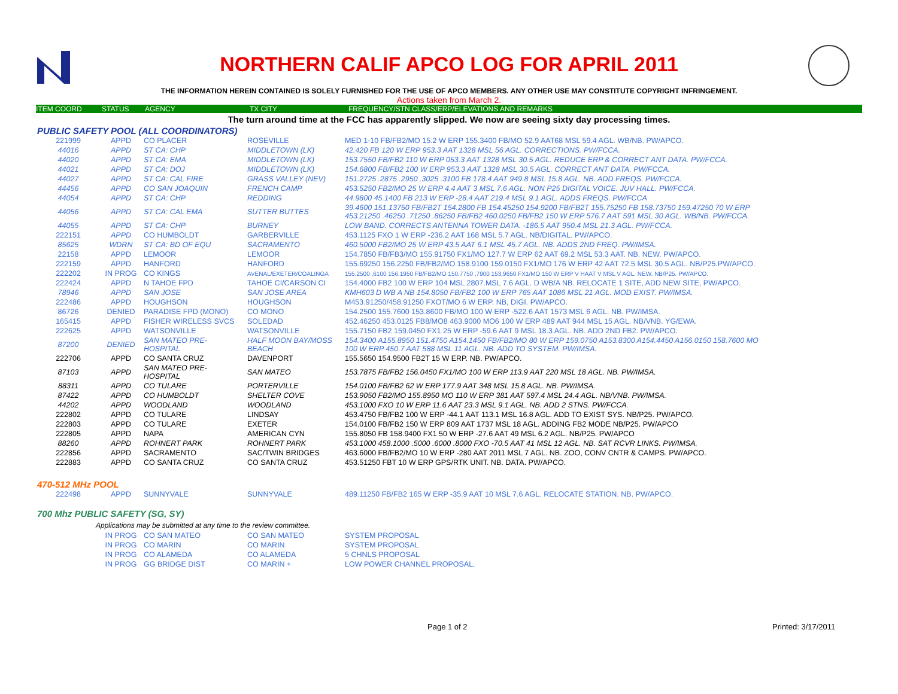NORTHERN CALIF APCO LOG FOR APRIL 2011
THE INFORMATION HEREIN CONTAINED IS SOLELY FURNISHED FOR THE USE OF APCO MEMBERS. ANY OTHER USE MAY CONSTITUTE COPYRIGHT INFRINGEMENT.
Actions taken from March 2.
ITEM COORD STATUS AGENCY TX CITY FREQUENCY/STN CLASS/ERP/ELEVATIONS AND REMARKS
The turn around time at the FCC has apparently slipped. We now are seeing sixty day processing times.
PUBLIC SAFETY POOL (ALL COORDINATORS)
| 221999 | APPD | CO PLACER | ROSEVILLE | MED 1-10 FB/FB2/MO 15.2 W ERP 155.3400 FB/MO 52.9 AAT68 MSL 59.4 AGL. WB/NB. PW/APCO. |
| 44016 | APPD | ST CA: CHP | MIDDLETOWN (LK) | 42.420 FB 120 W ERP 953.3 AAT 1328 MSL 56 AGL. CORRECTIONS. PW/FCCA. |
| 44020 | APPD | ST CA: EMA | MIDDLETOWN (LK) | 153.7550 FB/FB2 110 W ERP 053.3 AAT 1328 MSL 30.5 AGL. REDUCE ERP & CORRECT ANT DATA. PW/FCCA. |
| 44021 | APPD | ST CA: DOJ | MIDDLETOWN (LK) | 154.6800 FB/FB2 100 W ERP 953.3 AAT 1328 MSL 30.5 AGL. CORRECT ANT DATA. PW/FCCA. |
| 44027 | APPD | ST CA: CAL FIRE | GRASS VALLEY (NEV) | 151.2725 .2875 .2950 .3025 .3100 FB 178.4 AAT 949.8 MSL 15.8 AGL. NB. ADD FREQS. PW/FCCA. |
| 44456 | APPD | CO SAN JOAQUIN | FRENCH CAMP | 453.5250 FB2/MO 25 W ERP 4.4 AAT 3 MSL 7.6 AGL. NON P25 DIGITAL VOICE. JUV HALL. PW/FCCA. |
| 44054 | APPD | ST CA: CHP | REDDING | 44.9800 45.1400 FB 213 W ERP -28.4 AAT 219.4 MSL 9.1 AGL. ADDS FREQS. PW/FCCA |
| 44056 | APPD | ST CA: CAL EMA | SUTTER BUTTES | 39.4600 151.13750 FB/FB2T 154.2800 FB 154.45250 154.9200 FB/FB2T 155.75250 FB 158.73750 159.47250 70 W ERP 453.21250 .46250 .71250 .86250 FB/FB2 460.0250 FB/FB2 150 W ERP 576.7 AAT 591 MSL 30 AGL. WB/NB. PW/FCCA. |
| 44055 | APPD | ST CA: CHP | BURNEY | LOW BAND. CORRECTS ANTENNA TOWER DATA. -186.5 AAT 950.4 MSL 21.3 AGL. PW/FCCA. |
| 222151 | APPD | CO HUMBOLDT | GARBERVILLE | 453.1125 FXO 1 W ERP -236.2 AAT 168 MSL 5.7 AGL. NB/DIGITAL. PW/APCO. |
| 85625 | WDRN | ST CA: BD OF EQU | SACRAMENTO | 460.5000 FB2/MO 25 W ERP 43.5 AAT 6.1 MSL 45.7 AGL. NB. ADDS 2ND FREQ. PW/IMSA. |
| 22158 | APPD | LEMOOR | LEMOOR | 154.7850 FB/FB3/MO 155.91750 FX1/MO 127.7 W ERP 62 AAT 69.2 MSL 53.3 AAT. NB. NEW. PW/APCO. |
| 222159 | APPD | HANFORD | HANFORD | 155.69250 156.2250 FB/FB2/MO 158.9100 159.0150 FX1/MO 176 W ERP 42 AAT 72.5 MSL 30.5 AGL. NB/P25.PW/APCO. |
| 222202 | IN PROG | CO KINGS | AVENAL/EXETER/COALINGA | 155.2500 ,6100 156.1950 FB/FB2/MO 150.7750 ,7900 153.9650 FX1/MO 150 W ERP V HAAT V MSL V AGL. NEW. NB/P25. PW/APCO. |
| 222424 | APPD | N TAHOE FPD | TAHOE CI/CARSON CI | 154.4000 FB2 100 W ERP 104 MSL 2807.MSL 7.6 AGL. D WB/A NB. RELOCATE 1 SITE, ADD NEW SITE, PW/APCO. |
| 78946 | APPD | SAN JOSE | SAN JOSE AREA | KMH603 D WB A NB 154.8050 FB/FB2 100 W ERP 765 AAT 1086 MSL 21 AGL. MOD EXIST. PW/IMSA. |
| 222486 | APPD | HOUGHSON | HOUGHSON | M453.91250/458.91250 FXOT/MO 6 W ERP. NB, DIGI. PW/APCO. |
| 86726 | DENIED | PARADISE FPD (MONO) | CO MONO | 154.2500 155.7600 153.8600 FB/MO 100 W ERP -522.6 AAT 1573 MSL 6 AGL. NB. PW/IMSA. |
| 165415 | APPD | FISHER WIRELESS SVCS | SOLEDAD | 452.46250 453.0125 FB8/MO8 463.9000 MO6 100 W ERP 489 AAT 944 MSL 15 AGL. NB/VNB. YG/EWA. |
| 222625 | APPD | WATSONVILLE | WATSONVILLE | 155.7150 FB2 159.0450 FX1 25 W ERP -59.6 AAT 9 MSL 18.3 AGL. NB. ADD 2ND FB2. PW/APCO. |
| 87200 | DENIED | SAN MATEO PRE- HOSPITAL | HALF MOON BAY/MOSS BEACH | 154.3400 A155.8950 151.4750 A154.1450 FB/FB2/MO 80 W ERP 159.0750 A153.8300 A154.4450 A156.0150 158.7600 MO 100 W ERP 450.7 AAT 588 MSL 11 AGL. NB. ADD TO SYSTEM. PW/IMSA. |
| 222706 | APPD | CO SANTA CRUZ | DAVENPORT | 155.5650 154.9500 FB2T 15 W ERP. NB. PW/APCO. |
| 87103 | APPD | SAN MATEO PRE- HOSPITAL | SAN MATEO | 153.7875 FB/FB2 156.0450 FX1/MO 100 W ERP 113.9 AAT 220 MSL 18 AGL. NB. PW/IMSA. |
| 88311 | APPD | CO TULARE | PORTERVILLE | 154.0100 FB/FB2 62 W ERP 177.9 AAT 348 MSL 15.8 AGL. NB. PW/IMSA. |
| 87422 | APPD | CO HUMBOLDT | SHELTER COVE | 153.9050 FB2/MO 155.8950 MO 110 W ERP 381 AAT 597.4 MSL 24.4 AGL. NB/VNB. PW/IMSA. |
| 44202 | APPD | WOODLAND | WOODLAND | 453.1000 FXO 10 W ERP 11.6 AAT 23.3 MSL 9.1 AGL. NB. ADD 2 STNS. PW/FCCA. |
| 222802 | APPD | CO TULARE | LINDSAY | 453.4750 FB/FB2 100 W ERP -44.1 AAT 113.1 MSL 16.8 AGL. ADD TO EXIST SYS. NB/P25. PW/APCO. |
| 222803 | APPD | CO TULARE | EXETER | 154.0100 FB/FB2 150 W ERP 809 AAT 1737 MSL 18 AGL. ADDING FB2 MODE NB/P25. PW/APCO |
| 222805 | APPD | NAPA | AMERICAN CYN | 155.8050 FB 158.9400 FX1 50 W ERP -27.6 AAT 49 MSL 6.2 AGL. NB/P25. PW/APCO |
| 88260 | APPD | ROHNERT PARK | ROHNERT PARK | 453.1000 458.1000 .5000 .6000 .8000 FXO -70.5 AAT 41 MSL 12 AGL. NB. SAT RCVR LINKS. PW/IMSA. |
| 222856 | APPD | SACRAMENTO | SAC/TWIN BRIDGES | 463.6000 FB/FB2/MO 10 W ERP -280 AAT 2011 MSL 7 AGL. NB. ZOO, CONV CNTR & CAMPS. PW/APCO. |
| 222883 | APPD | CO SANTA CRUZ | CO SANTA CRUZ | 453.51250 FBT 10 W ERP GPS/RTK UNIT. NB. DATA. PW/APCO. |
470-512 MHz POOL
| 222498 | APPD | SUNNYVALE | SUNNYVALE | 489.11250 FB/FB2 165 W ERP -35.9 AAT 10 MSL 7.6 AGL. RELOCATE STATION. NB. PW/APCO. |
700 Mhz PUBLIC SAFETY (SG, SY)
Applications may be submitted at any time to the review committee.
| IN PROG | CO SAN MATEO | CO SAN MATEO | SYSTEM PROPOSAL |
| IN PROG | CO MARIN | CO MARIN | SYSTEM PROPOSAL |
| IN PROG | CO ALAMEDA | CO ALAMEDA | 5 CHNLS PROPOSAL |
| IN PROG | GG BRIDGE DIST | CO MARIN + | LOW POWER CHANNEL PROPOSAL. |
Page 1 of 2 Printed: 3/17/2011